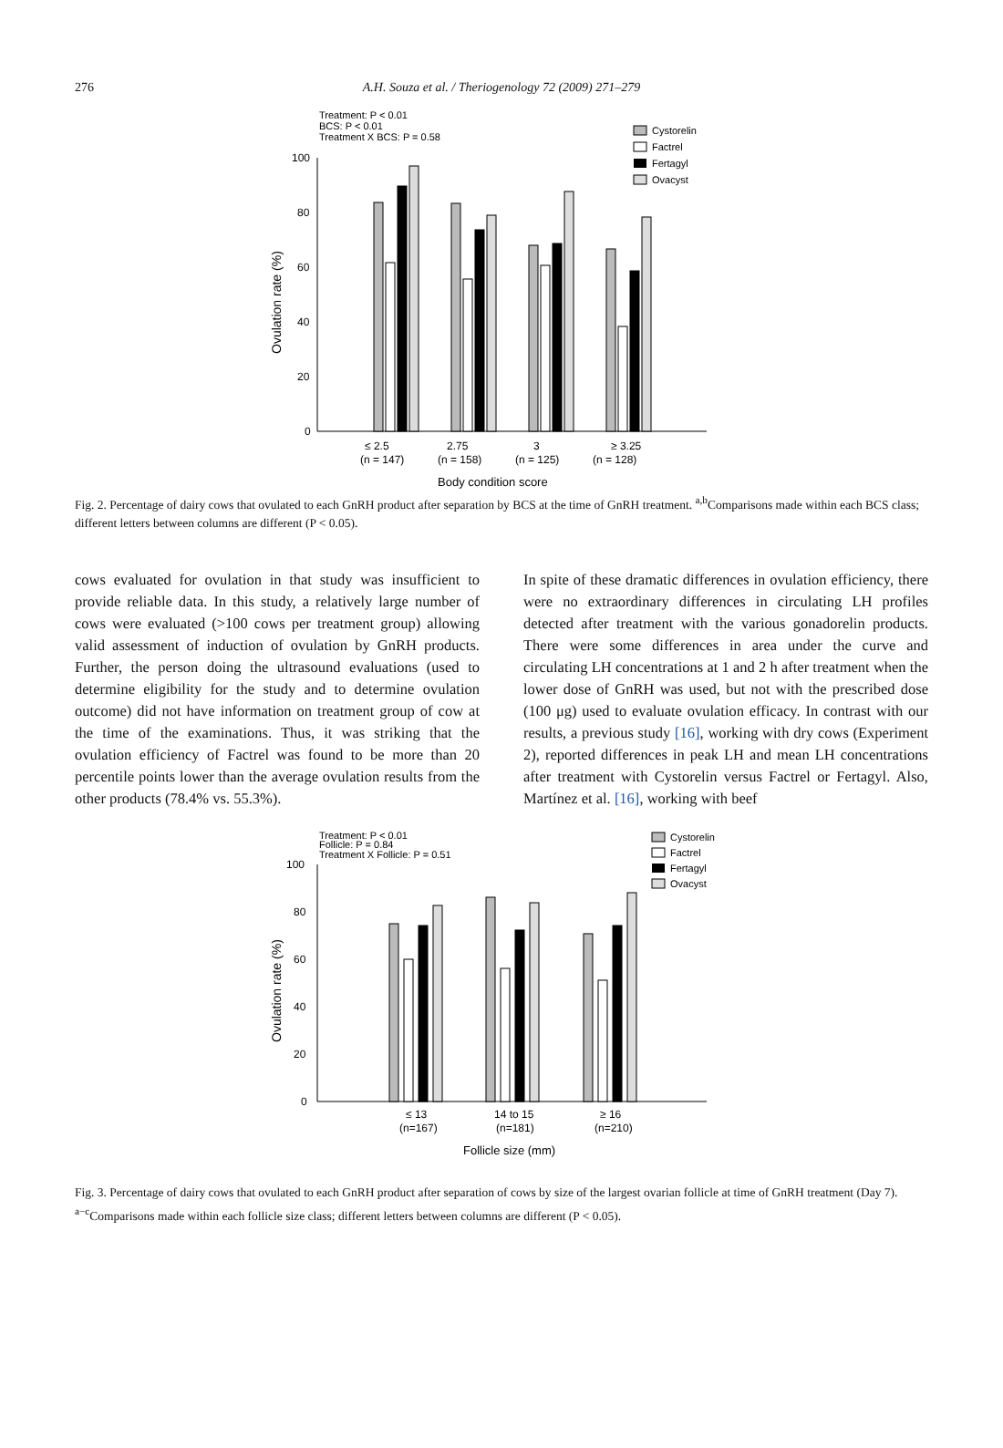276 A.H. Souza et al. / Theriogenology 72 (2009) 271–279
Treatment: P < 0.01
BCS: P < 0.01
Treatment X BCS: P = 0.58
100
80
60
40
20
0
Ovulation rate (%)
≤ 2.5
(n = 147)
2.75
(n = 158)
3
(n = 125)
≥ 3.25
(n = 128)
Body condition score
Cystorelin
Factrel
Fertagyl
Ovacyst
Fig. 2. Percentage of dairy cows that ovulated to each GnRH product after separation by BCS at the time of GnRH treatment. <sup>a,b</sup>Comparisons made within each BCS class; different letters between columns are different (P < 0.05).
cows evaluated for ovulation in that study was insufficient to provide reliable data. In this study, a relatively large number of cows were evaluated (>100 cows per treatment group) allowing valid assessment of induction of ovulation by GnRH products. Further, the person doing the ultrasound evaluations (used to determine eligibility for the study and to determine ovulation outcome) did not have information on treatment group of cow at the time of the examinations. Thus, it was striking that the ovulation efficiency of Factrel was found to be more than 20 percentile points lower than the average ovulation results from the other products (78.4% vs. 55.3%).
In spite of these dramatic differences in ovulation efficiency, there were no extraordinary differences in circulating LH profiles detected after treatment with the various gonadorelin products. There were some differences in area under the curve and circulating LH concentrations at 1 and 2 h after treatment when the lower dose of GnRH was used, but not with the prescribed dose (100 μg) used to evaluate ovulation efficacy. In contrast with our results, a previous study [16], working with dry cows (Experiment 2), reported differences in peak LH and mean LH concentrations after treatment with Cystorelin versus Factrel or Fertagyl. Also, Martínez et al. [16], working with beef
Treatment: P < 0.01
Follicle: P = 0.84
Treatment X Follicle: P = 0.51
100
80
60
40
20
0
Ovulation rate (%)
≤ 13
(n=167)
14 to 15
(n=181)
≥ 16
(n=210)
Follicle size (mm)
Cystorelin
Factrel
Fertagyl
Ovacyst
Fig. 3. Percentage of dairy cows that ovulated to each GnRH product after separation of cows by size of the largest ovarian follicle at time of GnRH treatment (Day 7). <sup>a−c</sup>Comparisons made within each follicle size class; different letters between columns are different (P < 0.05).